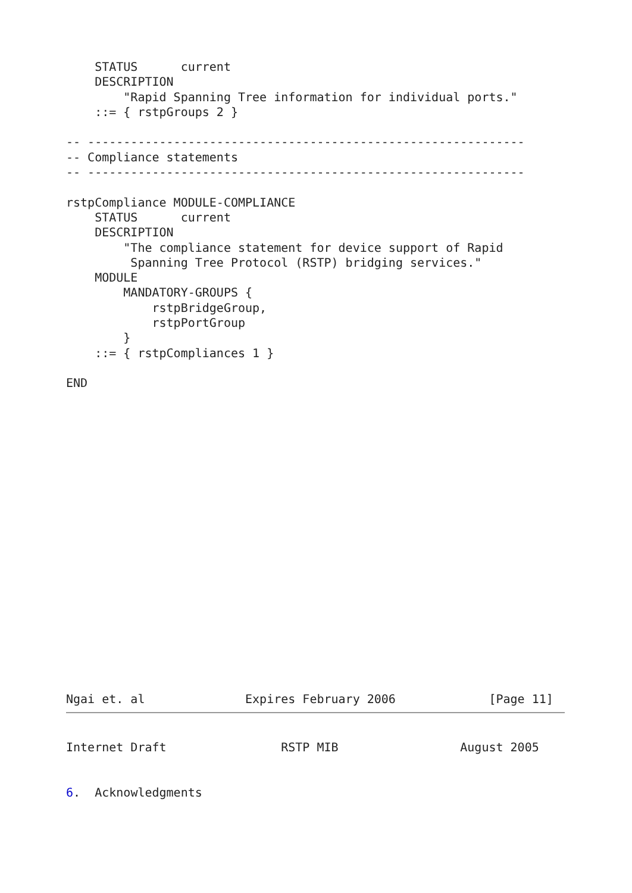STATUS      current
    DESCRIPTION
        "Rapid Spanning Tree information for individual ports."
    ::= { rstpGroups 2 }

-- -------------------------------------------------------------
-- Compliance statements
-- -------------------------------------------------------------

rstpCompliance MODULE-COMPLIANCE
    STATUS      current
    DESCRIPTION
        "The compliance statement for device support of Rapid
         Spanning Tree Protocol (RSTP) bridging services."
    MODULE
        MANDATORY-GROUPS {
            rstpBridgeGroup,
            rstpPortGroup
        }
    ::= { rstpCompliances 1 }

END




















Ngai et. al              Expires February 2006             [Page 11]
Internet Draft                RSTP MIB                 August 2005


6.  Acknowledgments